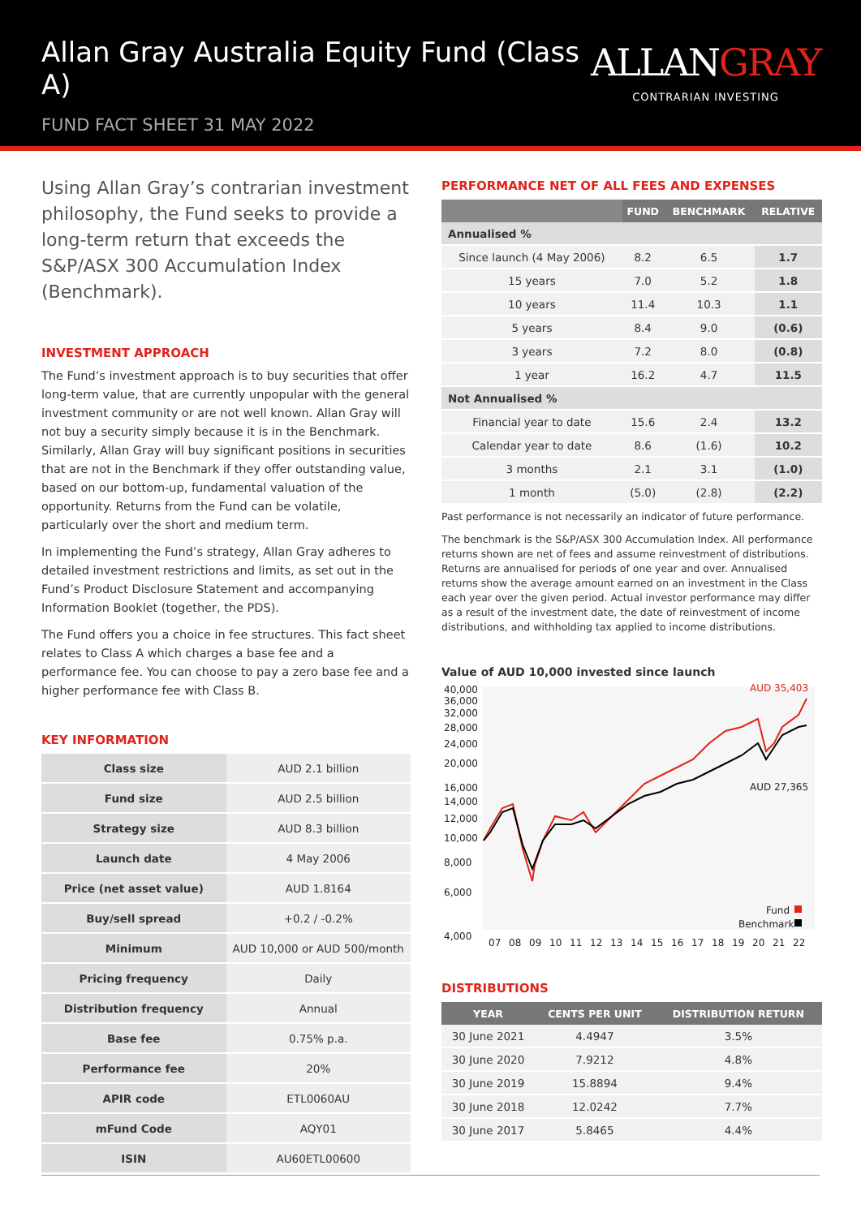Allan Gray Australia Equity Fund (Class A)
FUND FACT SHEET 31 MAY 2022
ALLANGRAY
CONTRARIAN INVESTING
Using Allan Gray’s contrarian investment philosophy, the Fund seeks to provide a long-term return that exceeds the S&P/ASX 300 Accumulation Index (Benchmark).
INVESTMENT APPROACH
The Fund’s investment approach is to buy securities that offer long-term value, that are currently unpopular with the general investment community or are not well known. Allan Gray will not buy a security simply because it is in the Benchmark. Similarly, Allan Gray will buy significant positions in securities that are not in the Benchmark if they offer outstanding value, based on our bottom-up, fundamental valuation of the opportunity. Returns from the Fund can be volatile, particularly over the short and medium term.
In implementing the Fund’s strategy, Allan Gray adheres to detailed investment restrictions and limits, as set out in the Fund’s Product Disclosure Statement and accompanying Information Booklet (together, the PDS).
The Fund offers you a choice in fee structures. This fact sheet relates to Class A which charges a base fee and a performance fee. You can choose to pay a zero base fee and a higher performance fee with Class B.
KEY INFORMATION
| Class size | AUD 2.1 billion |
| Fund size | AUD 2.5 billion |
| Strategy size | AUD 8.3 billion |
| Launch date | 4 May 2006 |
| Price (net asset value) | AUD 1.8164 |
| Buy/sell spread | +0.2 / -0.2% |
| Minimum | AUD 10,000 or AUD 500/month |
| Pricing frequency | Daily |
| Distribution frequency | Annual |
| Base fee | 0.75% p.a. |
| Performance fee | 20% |
| APIR code | ETL0060AU |
| mFund Code | AQY01 |
| ISIN | AU60ETL00600 |
PERFORMANCE NET OF ALL FEES AND EXPENSES
| | FUND | BENCHMARK | RELATIVE |
| --- | --- | --- | --- |
| Annualised % | | | |
| Since launch (4 May 2006) | 8.2 | 6.5 | 1.7 |
| 15 years | 7.0 | 5.2 | 1.8 |
| 10 years | 11.4 | 10.3 | 1.1 |
| 5 years | 8.4 | 9.0 | (0.6) |
| 3 years | 7.2 | 8.0 | (0.8) |
| 1 year | 16.2 | 4.7 | 11.5 |
| Not Annualised % | | | |
| Financial year to date | 15.6 | 2.4 | 13.2 |
| Calendar year to date | 8.6 | (1.6) | 10.2 |
| 3 months | 2.1 | 3.1 | (1.0) |
| 1 month | (5.0) | (2.8) | (2.2) |
Past performance is not necessarily an indicator of future performance.
The benchmark is the S&P/ASX 300 Accumulation Index. All performance returns shown are net of fees and assume reinvestment of distributions. Returns are annualised for periods of one year and over. Annualised returns show the average amount earned on an investment in the Class each year over the given period. Actual investor performance may differ as a result of the investment date, the date of reinvestment of income distributions, and withholding tax applied to income distributions.
Value of AUD 10,000 invested since launch
40,000
36,000
32,000
28,000
24,000
20,000
16,000
14,000
12,000
10,000
8,000
6,000
4,000
07
08
09
10
11
12
13
14
15
16
17
18
19
20
21
22
AUD 35,403
AUD 27,365
Fund
Benchmark
DISTRIBUTIONS
| YEAR | CENTS PER UNIT | DISTRIBUTION RETURN |
| --- | --- | --- |
| 30 June 2021 | 4.4947 | 3.5% |
| 30 June 2020 | 7.9212 | 4.8% |
| 30 June 2019 | 15.8894 | 9.4% |
| 30 June 2018 | 12.0242 | 7.7% |
| 30 June 2017 | 5.8465 | 4.4% |